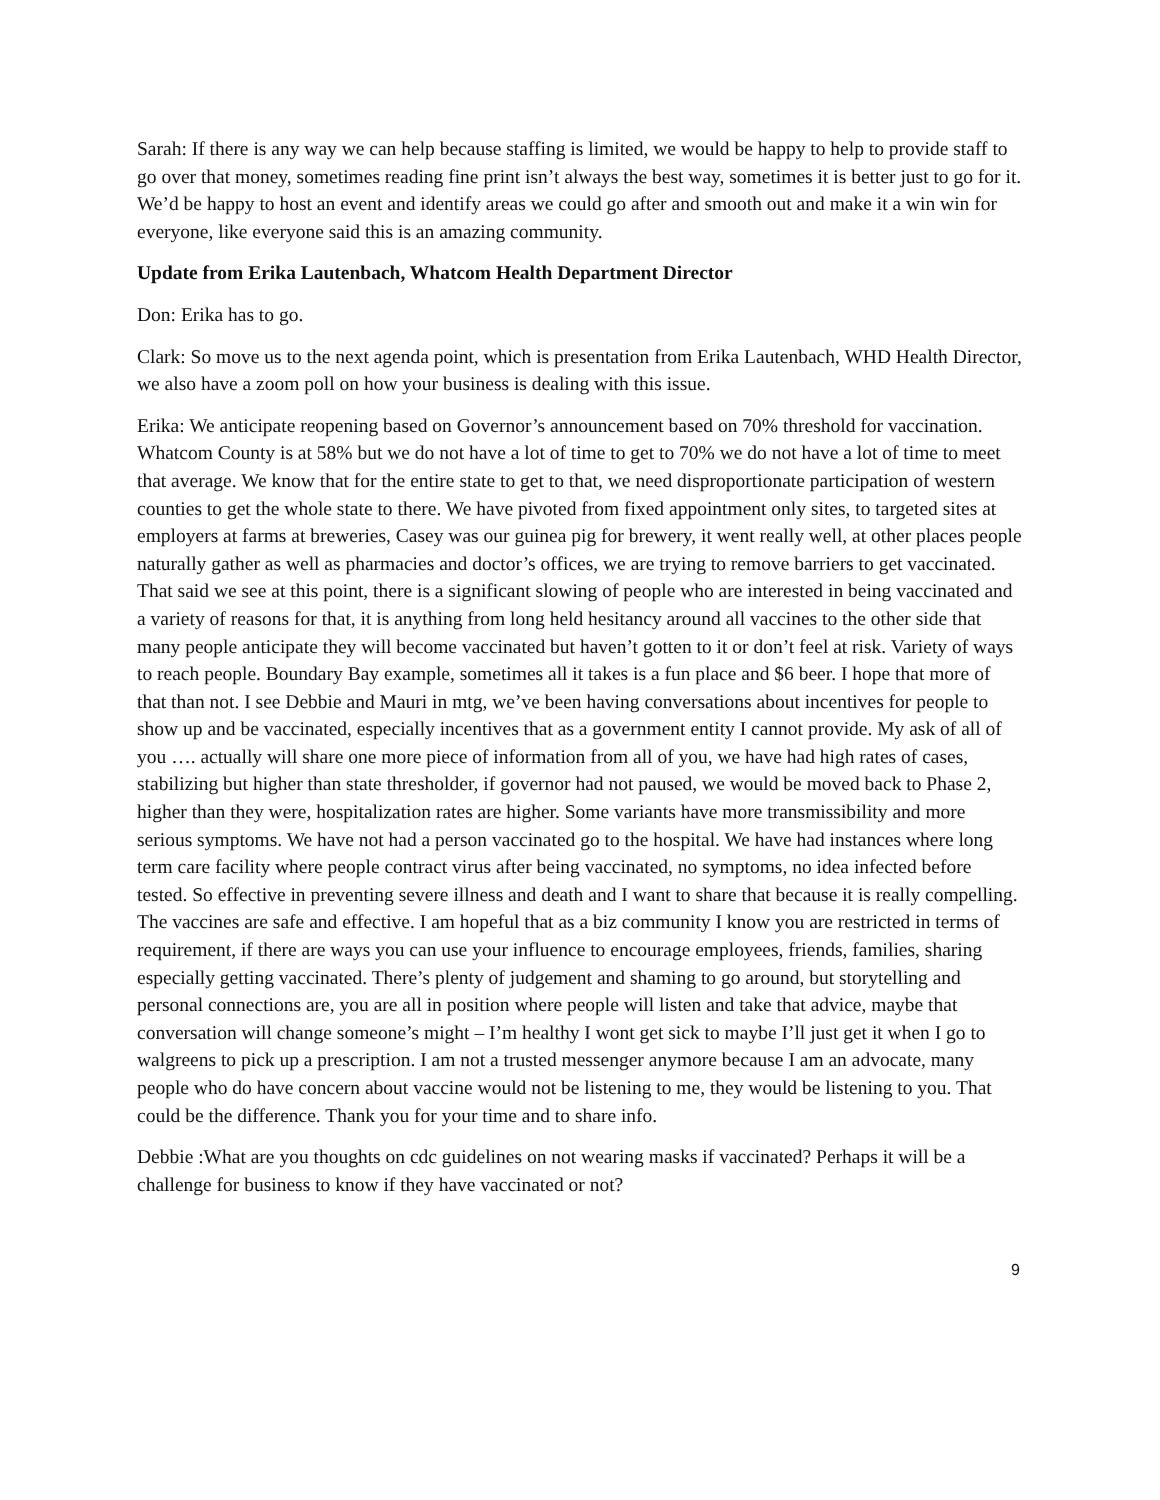Sarah: If there is any way we can help because staffing is limited, we would be happy to help to provide staff to go over that money, sometimes reading fine print isn’t always the best way, sometimes it is better just to go for it. We’d be happy to host an event and identify areas we could go after and smooth out and make it a win win for everyone, like everyone said this is an amazing community.
Update from Erika Lautenbach, Whatcom Health Department Director
Don: Erika has to go.
Clark: So move us to the next agenda point, which is presentation from Erika Lautenbach, WHD Health Director, we also have a zoom poll on how your business is dealing with this issue.
Erika: We anticipate reopening based on Governor’s announcement based on 70% threshold for vaccination. Whatcom County is at 58% but we do not have a lot of time to get to 70% we do not have a lot of time to meet that average. We know that for the entire state to get to that, we need disproportionate participation of western counties to get the whole state to there. We have pivoted from fixed appointment only sites, to targeted sites at employers at farms at breweries, Casey was our guinea pig for brewery, it went really well, at other places people naturally gather as well as pharmacies and doctor’s offices, we are trying to remove barriers to get vaccinated. That said we see at this point, there is a significant slowing of people who are interested in being vaccinated and a variety of reasons for that, it is anything from long held hesitancy around all vaccines to the other side that many people anticipate they will become vaccinated but haven’t gotten to it or don’t feel at risk. Variety of ways to reach people. Boundary Bay example, sometimes all it takes is a fun place and $6 beer. I hope that more of that than not. I see Debbie and Mauri in mtg, we’ve been having conversations about incentives for people to show up and be vaccinated, especially incentives that as a government entity I cannot provide. My ask of all of you …. actually will share one more piece of information from all of you, we have had high rates of cases, stabilizing but higher than state thresholder, if governor had not paused, we would be moved back to Phase 2, higher than they were, hospitalization rates are higher. Some variants have more transmissibility and more serious symptoms. We have not had a person vaccinated go to the hospital. We have had instances where long term care facility where people contract virus after being vaccinated, no symptoms, no idea infected before tested. So effective in preventing severe illness and death and I want to share that because it is really compelling. The vaccines are safe and effective. I am hopeful that as a biz community I know you are restricted in terms of requirement, if there are ways you can use your influence to encourage employees, friends, families, sharing especially getting vaccinated. There’s plenty of judgement and shaming to go around, but storytelling and personal connections are, you are all in position where people will listen and take that advice, maybe that conversation will change someone’s might – I’m healthy I wont get sick to maybe I’ll just get it when I go to walgreens to pick up a prescription. I am not a trusted messenger anymore because I am an advocate, many people who do have concern about vaccine would not be listening to me, they would be listening to you. That could be the difference. Thank you for your time and to share info.
Debbie :What are you thoughts on cdc guidelines on not wearing masks if vaccinated? Perhaps it will be a challenge for business to know if they have vaccinated or not?
9